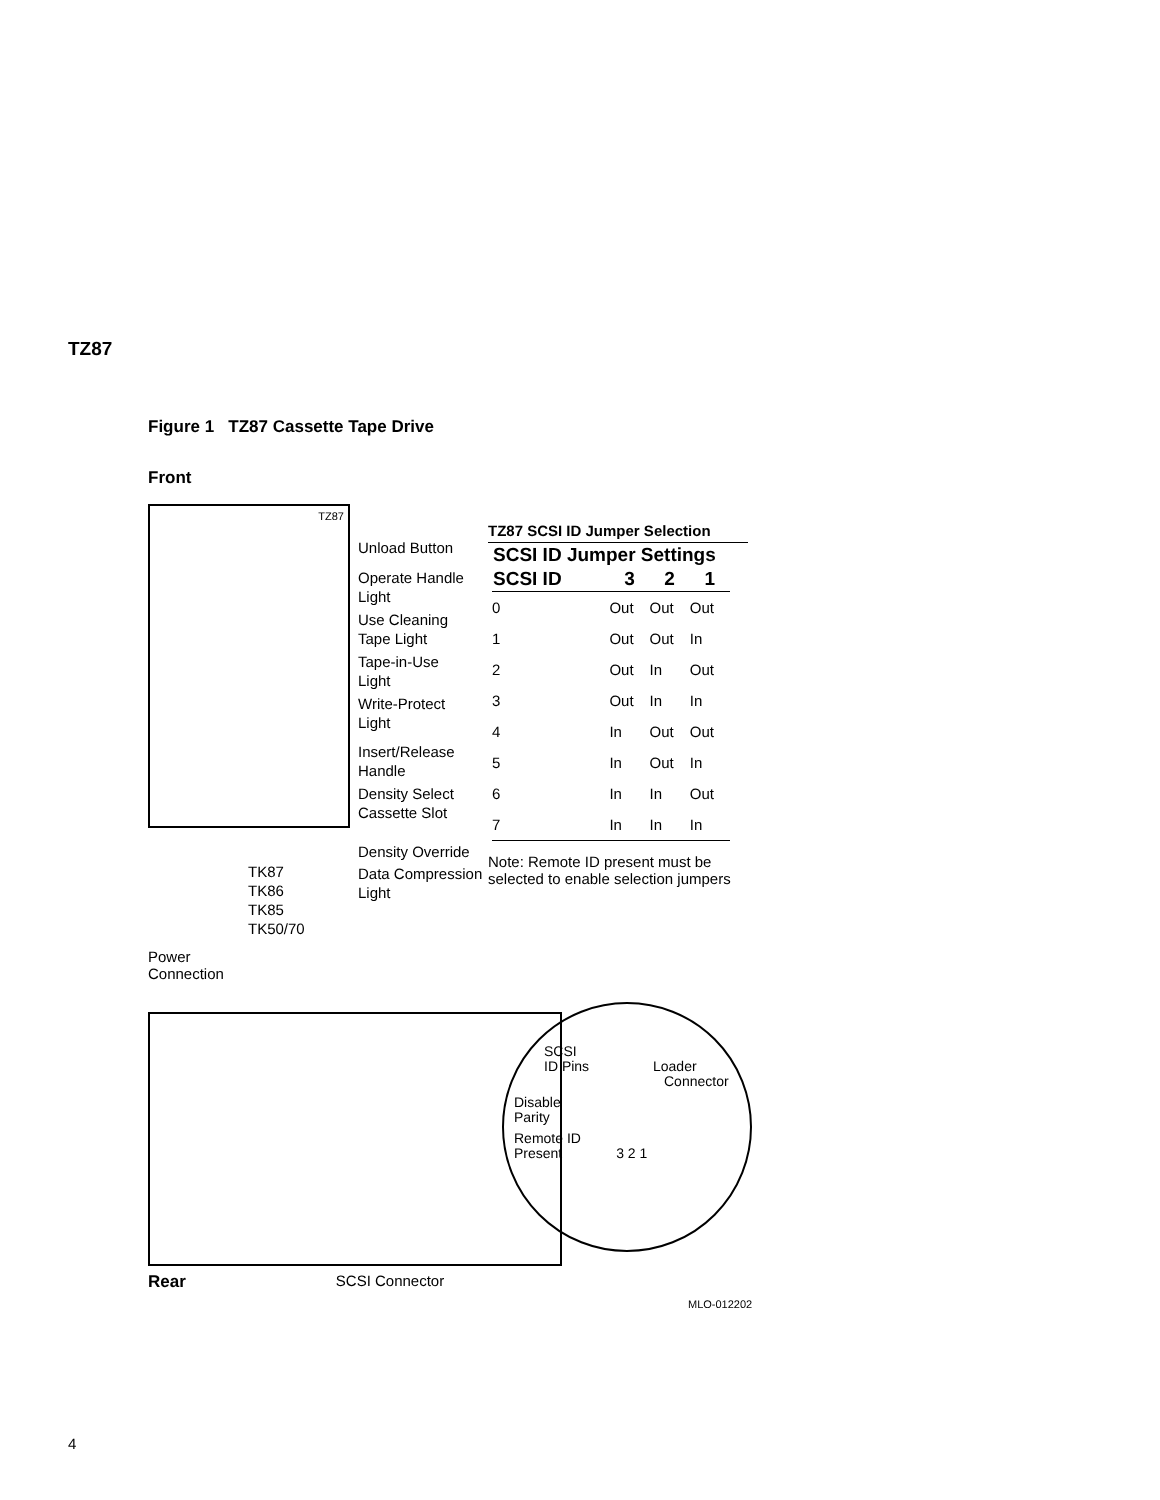TZ87
Figure 1 TZ87 Cassette Tape Drive
Front
TZ87
Unload Button
Operate Handle
Light
Use Cleaning
Tape Light
Tape-in-Use
Light
Write-Protect
Light
Insert/Release
Handle
Density Select
Cassette Slot
Density Override
Data Compression
Light
TK87
TK86
TK85
TK50/70
TZ87 SCSI ID Jumper Selection
| SCSI ID Jumper Settings | | | |
| --- | --- | --- | --- |
| SCSI ID | 3 | 2 | 1 |
| 0 | Out | Out | Out |
| 1 | Out | Out | In |
| 2 | Out | In | Out |
| 3 | Out | In | In |
| 4 | In | Out | Out |
| 5 | In | Out | In |
| 6 | In | In | Out |
| 7 | In | In | In |
Note: Remote ID present must be selected to enable selection jumpers
Power
Connection
SCSI
ID Pins Loader
Connector
Disable
Parity
Remote ID
Present 3 2 1
Rear SCSI Connector
MLO-012202
4